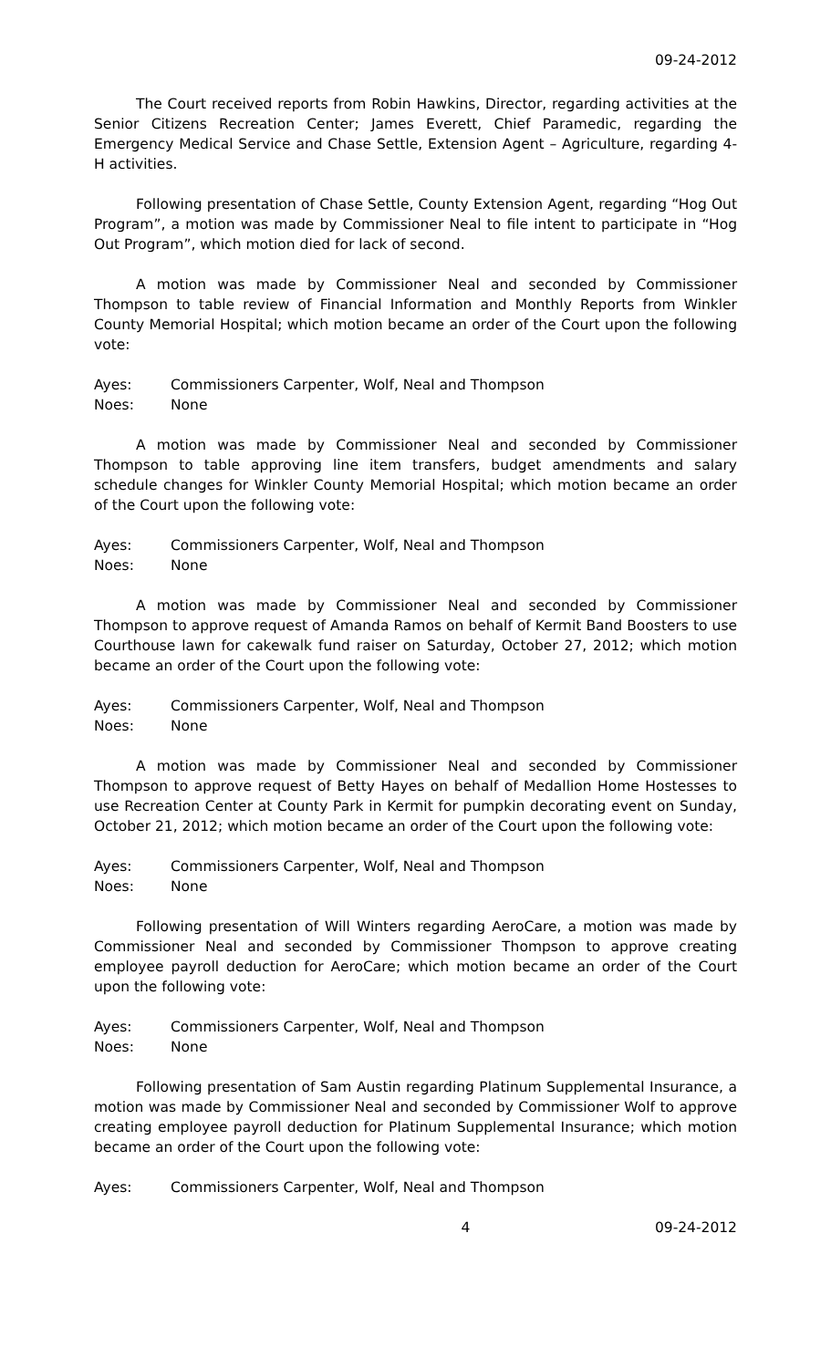09-24-2012
The Court received reports from Robin Hawkins, Director, regarding activities at the Senior Citizens Recreation Center; James Everett, Chief Paramedic, regarding the Emergency Medical Service and Chase Settle, Extension Agent – Agriculture, regarding 4-H activities.
Following presentation of Chase Settle, County Extension Agent, regarding “Hog Out Program”, a motion was made by Commissioner Neal to file intent to participate in “Hog Out Program”, which motion died for lack of second.
A motion was made by Commissioner Neal and seconded by Commissioner Thompson to table review of Financial Information and Monthly Reports from Winkler County Memorial Hospital; which motion became an order of the Court upon the following vote:
Ayes: Commissioners Carpenter, Wolf, Neal and Thompson
Noes: None
A motion was made by Commissioner Neal and seconded by Commissioner Thompson to table approving line item transfers, budget amendments and salary schedule changes for Winkler County Memorial Hospital; which motion became an order of the Court upon the following vote:
Ayes: Commissioners Carpenter, Wolf, Neal and Thompson
Noes: None
A motion was made by Commissioner Neal and seconded by Commissioner Thompson to approve request of Amanda Ramos on behalf of Kermit Band Boosters to use Courthouse lawn for cakewalk fund raiser on Saturday, October 27, 2012; which motion became an order of the Court upon the following vote:
Ayes: Commissioners Carpenter, Wolf, Neal and Thompson
Noes: None
A motion was made by Commissioner Neal and seconded by Commissioner Thompson to approve request of Betty Hayes on behalf of Medallion Home Hostesses to use Recreation Center at County Park in Kermit for pumpkin decorating event on Sunday, October 21, 2012; which motion became an order of the Court upon the following vote:
Ayes: Commissioners Carpenter, Wolf, Neal and Thompson
Noes: None
Following presentation of Will Winters regarding AeroCare, a motion was made by Commissioner Neal and seconded by Commissioner Thompson to approve creating employee payroll deduction for AeroCare; which motion became an order of the Court upon the following vote:
Ayes: Commissioners Carpenter, Wolf, Neal and Thompson
Noes: None
Following presentation of Sam Austin regarding Platinum Supplemental Insurance, a motion was made by Commissioner Neal and seconded by Commissioner Wolf to approve creating employee payroll deduction for Platinum Supplemental Insurance; which motion became an order of the Court upon the following vote:
Ayes: Commissioners Carpenter, Wolf, Neal and Thompson
4 09-24-2012